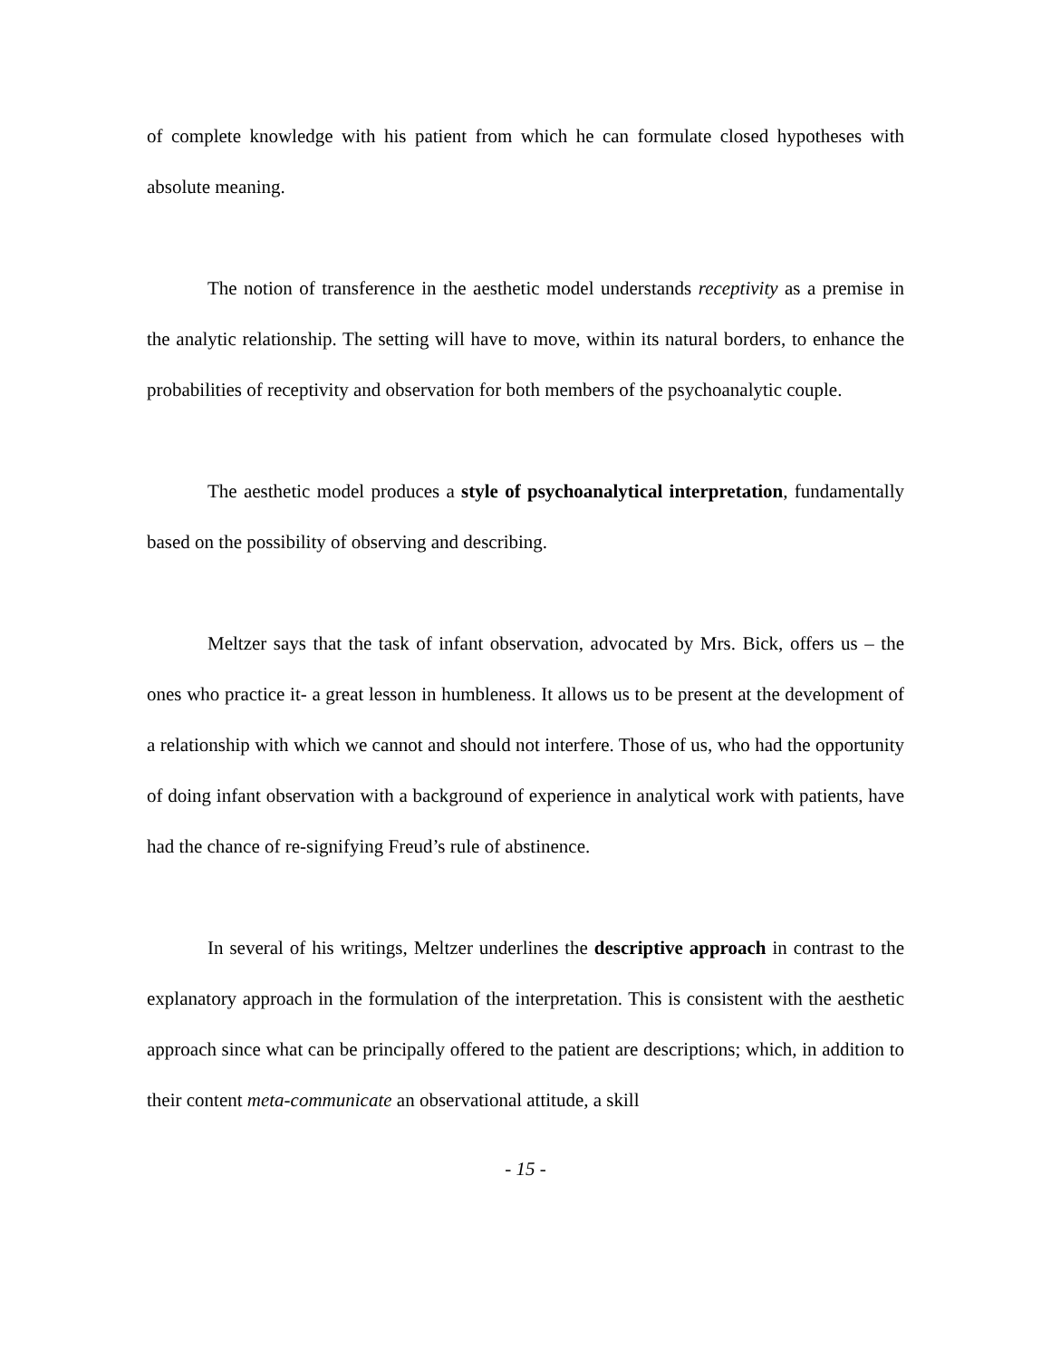of complete knowledge with his patient from which he can formulate closed hypotheses with absolute meaning.
The notion of transference in the aesthetic model understands receptivity as a premise in the analytic relationship. The setting will have to move, within its natural borders, to enhance the probabilities of receptivity and observation for both members of the psychoanalytic couple.
The aesthetic model produces a style of psychoanalytical interpretation, fundamentally based on the possibility of observing and describing.
Meltzer says that the task of infant observation, advocated by Mrs. Bick, offers us – the ones who practice it- a great lesson in humbleness. It allows us to be present at the development of a relationship with which we cannot and should not interfere. Those of us, who had the opportunity of doing infant observation with a background of experience in analytical work with patients, have had the chance of re-signifying Freud’s rule of abstinence.
In several of his writings, Meltzer underlines the descriptive approach in contrast to the explanatory approach in the formulation of the interpretation. This is consistent with the aesthetic approach since what can be principally offered to the patient are descriptions; which, in addition to their content meta-communicate an observational attitude, a skill
- 15 -